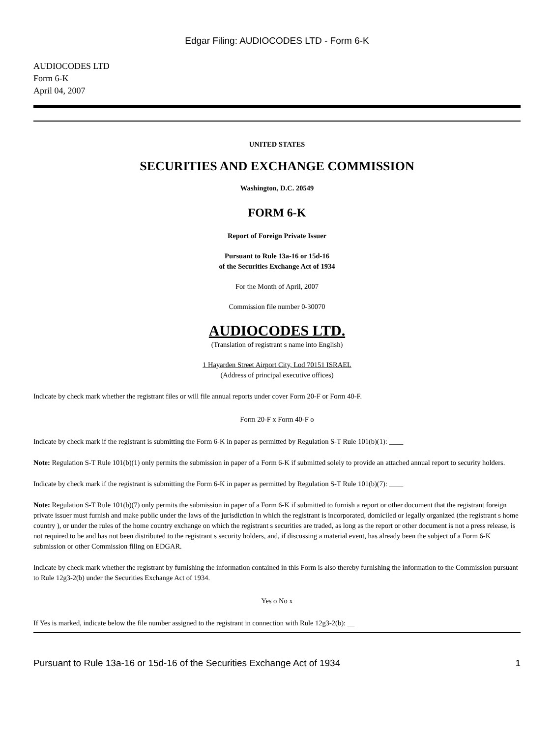Edgar Filing: AUDIOCODES LTD - Form 6-K
AUDIOCODES LTD
Form 6-K
April 04, 2007
UNITED STATES
SECURITIES AND EXCHANGE COMMISSION
Washington, D.C. 20549
FORM 6-K
Report of Foreign Private Issuer
Pursuant to Rule 13a-16 or 15d-16
of the Securities Exchange Act of 1934
For the Month of April, 2007
Commission file number 0-30070
AUDIOCODES LTD.
(Translation of registrant s name into English)
1 Hayarden Street Airport City, Lod 70151 ISRAEL
(Address of principal executive offices)
Indicate by check mark whether the registrant files or will file annual reports under cover Form 20-F or Form 40-F.
Form 20-F x Form 40-F o
Indicate by check mark if the registrant is submitting the Form 6-K in paper as permitted by Regulation S-T Rule 101(b)(1): ____
Note: Regulation S-T Rule 101(b)(1) only permits the submission in paper of a Form 6-K if submitted solely to provide an attached annual report to security holders.
Indicate by check mark if the registrant is submitting the Form 6-K in paper as permitted by Regulation S-T Rule 101(b)(7): ____
Note: Regulation S-T Rule 101(b)(7) only permits the submission in paper of a Form 6-K if submitted to furnish a report or other document that the registrant foreign private issuer must furnish and make public under the laws of the jurisdiction in which the registrant is incorporated, domiciled or legally organized (the registrant s home country ), or under the rules of the home country exchange on which the registrant s securities are traded, as long as the report or other document is not a press release, is not required to be and has not been distributed to the registrant s security holders, and, if discussing a material event, has already been the subject of a Form 6-K submission or other Commission filing on EDGAR.
Indicate by check mark whether the registrant by furnishing the information contained in this Form is also thereby furnishing the information to the Commission pursuant to Rule 12g3-2(b) under the Securities Exchange Act of 1934.
Yes o No x
If Yes is marked, indicate below the file number assigned to the registrant in connection with Rule 12g3-2(b): __
Pursuant to Rule 13a-16 or 15d-16 of the Securities Exchange Act of 1934 1